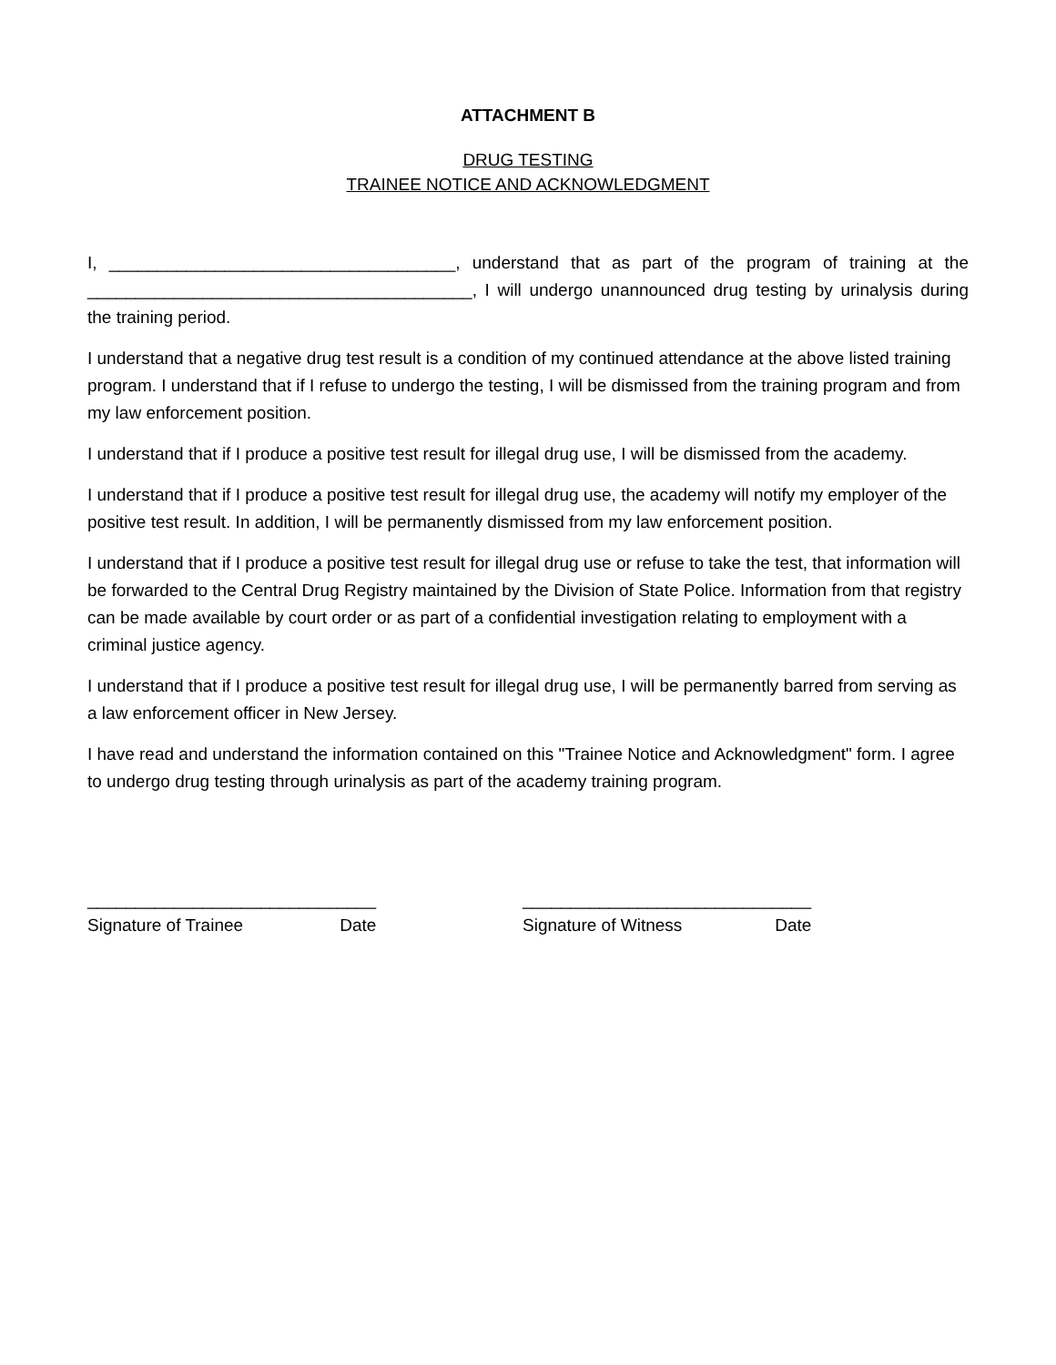ATTACHMENT B
DRUG TESTING
TRAINEE NOTICE AND ACKNOWLEDGMENT
I, ____________________________________, understand that as part of the program of training at the ________________________________________, I will undergo unannounced drug testing by urinalysis during the training period.
I understand that a negative drug test result is a condition of my continued attendance at the above listed training program. I understand that if I refuse to undergo the testing, I will be dismissed from the training program and from my law enforcement position.
I understand that if I produce a positive test result for illegal drug use, I will be dismissed from the academy.
I understand that if I produce a positive test result for illegal drug use, the academy will notify my employer of the positive test result. In addition, I will be permanently dismissed from my law enforcement position.
I understand that if I produce a positive test result for illegal drug use or refuse to take the test, that information will be forwarded to the Central Drug Registry maintained by the Division of State Police. Information from that registry can be made available by court order or as part of a confidential investigation relating to employment with a criminal justice agency.
I understand that if I produce a positive test result for illegal drug use, I will be permanently barred from serving as a law enforcement officer in New Jersey.
I have read and understand the information contained on this "Trainee Notice and Acknowledgment" form. I agree to undergo drug testing through urinalysis as part of the academy training program.
______________________________
Signature of Trainee Date
______________________________
Signature of Witness Date